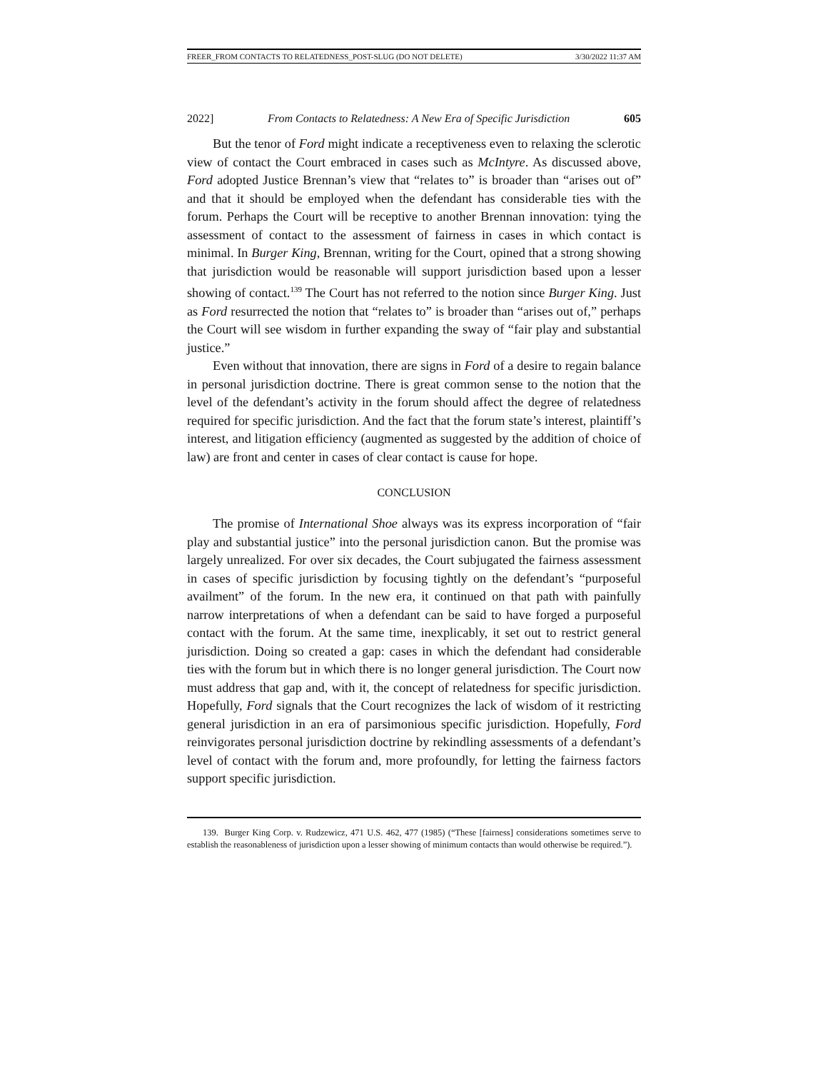FREER_FROM CONTACTS TO RELATEDNESS_POST-SLUG (DO NOT DELETE) 3/30/2022 11:37 AM
2022] From Contacts to Relatedness: A New Era of Specific Jurisdiction 605
But the tenor of Ford might indicate a receptiveness even to relaxing the sclerotic view of contact the Court embraced in cases such as McIntyre. As discussed above, Ford adopted Justice Brennan’s view that “relates to” is broader than “arises out of” and that it should be employed when the defendant has considerable ties with the forum. Perhaps the Court will be receptive to another Brennan innovation: tying the assessment of contact to the assessment of fairness in cases in which contact is minimal. In Burger King, Brennan, writing for the Court, opined that a strong showing that jurisdiction would be reasonable will support jurisdiction based upon a lesser showing of contact.<sup>139</sup> The Court has not referred to the notion since Burger King. Just as Ford resurrected the notion that “relates to” is broader than “arises out of,” perhaps the Court will see wisdom in further expanding the sway of “fair play and substantial justice.”
Even without that innovation, there are signs in Ford of a desire to regain balance in personal jurisdiction doctrine. There is great common sense to the notion that the level of the defendant’s activity in the forum should affect the degree of relatedness required for specific jurisdiction. And the fact that the forum state’s interest, plaintiff’s interest, and litigation efficiency (augmented as suggested by the addition of choice of law) are front and center in cases of clear contact is cause for hope.
CONCLUSION
The promise of International Shoe always was its express incorporation of “fair play and substantial justice” into the personal jurisdiction canon. But the promise was largely unrealized. For over six decades, the Court subjugated the fairness assessment in cases of specific jurisdiction by focusing tightly on the defendant’s “purposeful availment” of the forum. In the new era, it continued on that path with painfully narrow interpretations of when a defendant can be said to have forged a purposeful contact with the forum. At the same time, inexplicably, it set out to restrict general jurisdiction. Doing so created a gap: cases in which the defendant had considerable ties with the forum but in which there is no longer general jurisdiction. The Court now must address that gap and, with it, the concept of relatedness for specific jurisdiction. Hopefully, Ford signals that the Court recognizes the lack of wisdom of it restricting general jurisdiction in an era of parsimonious specific jurisdiction. Hopefully, Ford reinvigorates personal jurisdiction doctrine by rekindling assessments of a defendant’s level of contact with the forum and, more profoundly, for letting the fairness factors support specific jurisdiction.
139. Burger King Corp. v. Rudzewicz, 471 U.S. 462, 477 (1985) (“These [fairness] considerations sometimes serve to establish the reasonableness of jurisdiction upon a lesser showing of minimum contacts than would otherwise be required.”).